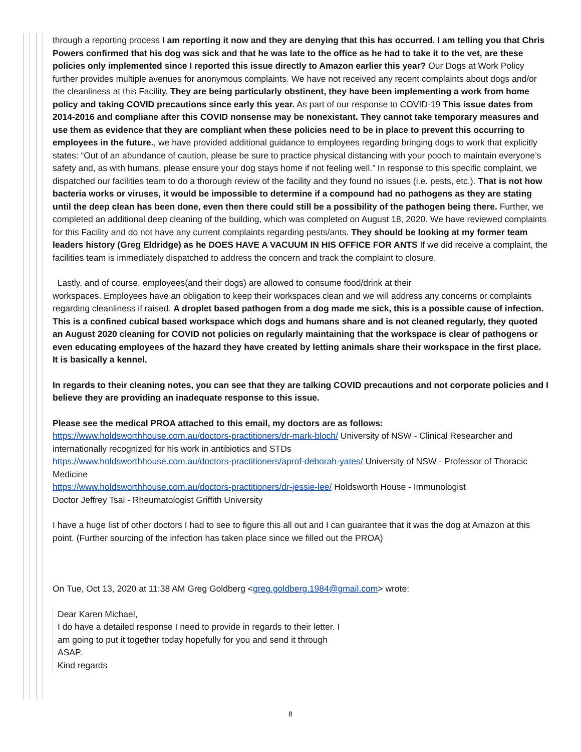through a reporting process I am reporting it now and they are denying that this has occurred. I am telling you that Chris Powers confirmed that his dog was sick and that he was late to the office as he had to take it to the vet, are these policies only implemented since I reported this issue directly to Amazon earlier this year? Our Dogs at Work Policy further provides multiple avenues for anonymous complaints. We have not received any recent complaints about dogs and/or the cleanliness at this Facility. They are being particularly obstinent, they have been implementing a work from home policy and taking COVID precautions since early this year. As part of our response to COVID-19 This issue dates from 2014-2016 and compliane after this COVID nonsense may be nonexistant. They cannot take temporary measures and use them as evidence that they are compliant when these policies need to be in place to prevent this occurring to employees in the future., we have provided additional guidance to employees regarding bringing dogs to work that explicitly states: “Out of an abundance of caution, please be sure to practice physical distancing with your pooch to maintain everyone’s safety and, as with humans, please ensure your dog stays home if not feeling well.” In response to this specific complaint, we dispatched our facilities team to do a thorough review of the facility and they found no issues (i.e. pests, etc.). That is not how bacteria works or viruses, it would be impossible to determine if a compound had no pathogens as they are stating until the deep clean has been done, even then there could still be a possibility of the pathogen being there. Further, we completed an additional deep cleaning of the building, which was completed on August 18, 2020. We have reviewed complaints for this Facility and do not have any current complaints regarding pests/ants. They should be looking at my former team leaders history (Greg Eldridge) as he DOES HAVE A VACUUM IN HIS OFFICE FOR ANTS If we did receive a complaint, the facilities team is immediately dispatched to address the concern and track the complaint to closure.
Lastly, and of course, employees(and their dogs) are allowed to consume food/drink at their
workspaces. Employees have an obligation to keep their workspaces clean and we will address any concerns or complaints regarding cleanliness if raised. A droplet based pathogen from a dog made me sick, this is a possible cause of infection. This is a confined cubical based workspace which dogs and humans share and is not cleaned regularly, they quoted an August 2020 cleaning for COVID not policies on regularly maintaining that the workspace is clear of pathogens or even educating employees of the hazard they have created by letting animals share their workspace in the first place. It is basically a kennel.
In regards to their cleaning notes, you can see that they are talking COVID precautions and not corporate policies and I believe they are providing an inadequate response to this issue.
Please see the medical PROA attached to this email, my doctors are as follows:
https://www.holdsworthhouse.com.au/doctors-practitioners/dr-mark-bloch/ University of NSW - Clinical Researcher and internationally recognized for his work in antibiotics and STDs
https://www.holdsworthhouse.com.au/doctors-practitioners/aprof-deborah-yates/ University of NSW - Professor of Thoracic Medicine
https://www.holdsworthhouse.com.au/doctors-practitioners/dr-jessie-lee/ Holdsworth House - Immunologist
Doctor Jeffrey Tsai - Rheumatologist Griffith University
I have a huge list of other doctors I had to see to figure this all out and I can guarantee that it was the dog at Amazon at this point. (Further sourcing of the infection has taken place since we filled out the PROA)
On Tue, Oct 13, 2020 at 11:38 AM Greg Goldberg <greg.goldberg.1984@gmail.com> wrote:
Dear Karen Michael,
I do have a detailed response I need to provide in regards to their letter. I am going to put it together today hopefully for you and send it through ASAP.
Kind regards
8